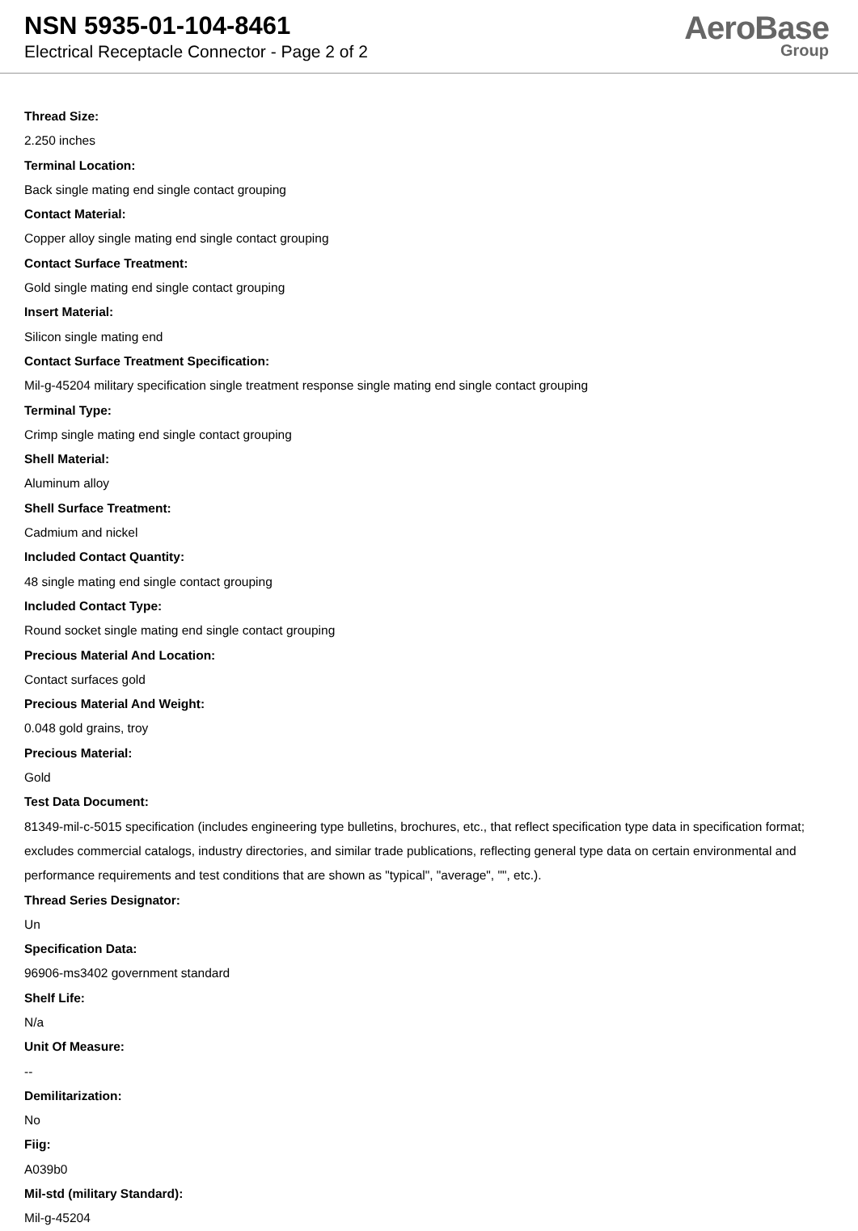NSN 5935-01-104-8461
Electrical Receptacle Connector - Page 2 of 2
AeroBase
Group
Thread Size:
2.250 inches
Terminal Location:
Back single mating end single contact grouping
Contact Material:
Copper alloy single mating end single contact grouping
Contact Surface Treatment:
Gold single mating end single contact grouping
Insert Material:
Silicon single mating end
Contact Surface Treatment Specification:
Mil-g-45204 military specification single treatment response single mating end single contact grouping
Terminal Type:
Crimp single mating end single contact grouping
Shell Material:
Aluminum alloy
Shell Surface Treatment:
Cadmium and nickel
Included Contact Quantity:
48 single mating end single contact grouping
Included Contact Type:
Round socket single mating end single contact grouping
Precious Material And Location:
Contact surfaces gold
Precious Material And Weight:
0.048 gold grains, troy
Precious Material:
Gold
Test Data Document:
81349-mil-c-5015 specification (includes engineering type bulletins, brochures, etc., that reflect specification type data in specification format; excludes commercial catalogs, industry directories, and similar trade publications, reflecting general type data on certain environmental and performance requirements and test conditions that are shown as "typical", "average", "", etc.).
Thread Series Designator:
Un
Specification Data:
96906-ms3402 government standard
Shelf Life:
N/a
Unit Of Measure:
--
Demilitarization:
No
Fiig:
A039b0
Mil-std (military Standard):
Mil-g-45204